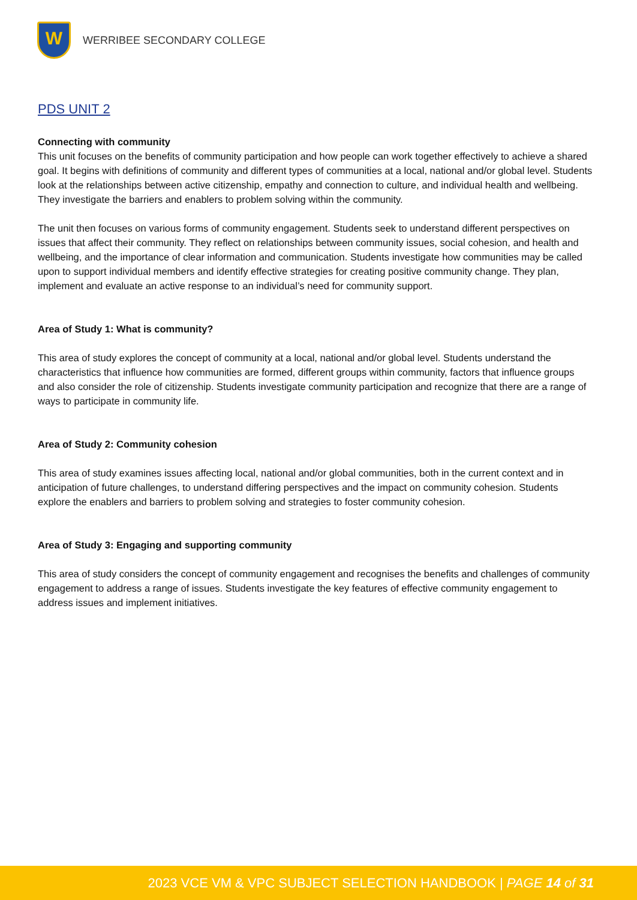W
WERRIBEE SECONDARY COLLEGE
PDS UNIT 2
Connecting with community
This unit focuses on the benefits of community participation and how people can work together effectively to achieve a shared goal. It begins with definitions of community and different types of communities at a local, national and/or global level. Students look at the relationships between active citizenship, empathy and connection to culture, and individual health and wellbeing. They investigate the barriers and enablers to problem solving within the community.
The unit then focuses on various forms of community engagement. Students seek to understand different perspectives on issues that affect their community. They reflect on relationships between community issues, social cohesion, and health and wellbeing, and the importance of clear information and communication. Students investigate how communities may be called upon to support individual members and identify effective strategies for creating positive community change. They plan, implement and evaluate an active response to an individual’s need for community support.
Area of Study 1: What is community?
This area of study explores the concept of community at a local, national and/or global level. Students understand the characteristics that influence how communities are formed, different groups within community, factors that influence groups and also consider the role of citizenship. Students investigate community participation and recognize that there are a range of ways to participate in community life.
Area of Study 2: Community cohesion
This area of study examines issues affecting local, national and/or global communities, both in the current context and in anticipation of future challenges, to understand differing perspectives and the impact on community cohesion. Students explore the enablers and barriers to problem solving and strategies to foster community cohesion.
Area of Study 3: Engaging and supporting community
This area of study considers the concept of community engagement and recognises the benefits and challenges of community engagement to address a range of issues. Students investigate the key features of effective community engagement to address issues and implement initiatives.
2023 VCE VM & VPC SUBJECT SELECTION HANDBOOK | PAGE 14 of 31